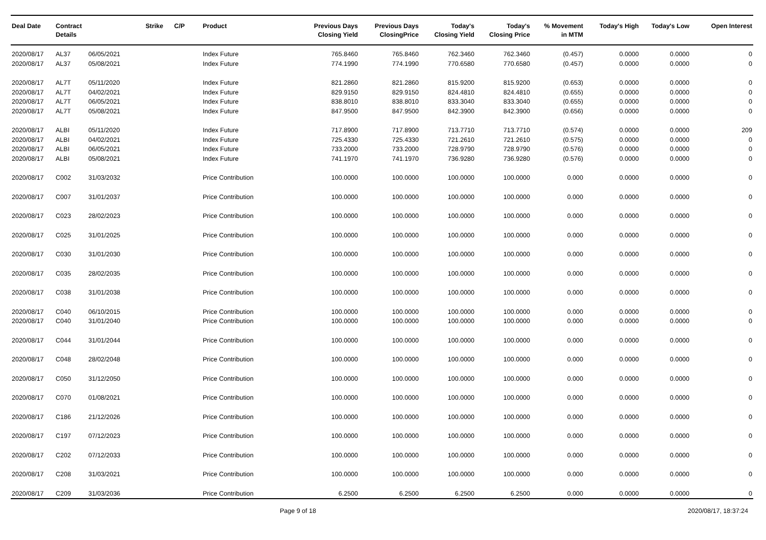| Deal Date | Contract Details | | Strike | C/P | Product | Previous Days Closing Yield | Previous Days ClosingPrice | Today's Closing Yield | Today's Closing Price | % Movement in MTM | Today's High | Today's Low | Open Interest |
| --- | --- | --- | --- | --- | --- | --- | --- | --- | --- | --- | --- | --- | --- |
| 2020/08/17 | AL37 | 06/05/2021 | | | Index Future | 765.8460 | 765.8460 | 762.3460 | 762.3460 | (0.457) | 0.0000 | 0.0000 | 0 |
| 2020/08/17 | AL37 | 05/08/2021 | | | Index Future | 774.1990 | 774.1990 | 770.6580 | 770.6580 | (0.457) | 0.0000 | 0.0000 | 0 |
| 2020/08/17 | AL7T | 05/11/2020 | | | Index Future | 821.2860 | 821.2860 | 815.9200 | 815.9200 | (0.653) | 0.0000 | 0.0000 | 0 |
| 2020/08/17 | AL7T | 04/02/2021 | | | Index Future | 829.9150 | 829.9150 | 824.4810 | 824.4810 | (0.655) | 0.0000 | 0.0000 | 0 |
| 2020/08/17 | AL7T | 06/05/2021 | | | Index Future | 838.8010 | 838.8010 | 833.3040 | 833.3040 | (0.655) | 0.0000 | 0.0000 | 0 |
| 2020/08/17 | AL7T | 05/08/2021 | | | Index Future | 847.9500 | 847.9500 | 842.3900 | 842.3900 | (0.656) | 0.0000 | 0.0000 | 0 |
| 2020/08/17 | ALBI | 05/11/2020 | | | Index Future | 717.8900 | 717.8900 | 713.7710 | 713.7710 | (0.574) | 0.0000 | 0.0000 | 209 |
| 2020/08/17 | ALBI | 04/02/2021 | | | Index Future | 725.4330 | 725.4330 | 721.2610 | 721.2610 | (0.575) | 0.0000 | 0.0000 | 0 |
| 2020/08/17 | ALBI | 06/05/2021 | | | Index Future | 733.2000 | 733.2000 | 728.9790 | 728.9790 | (0.576) | 0.0000 | 0.0000 | 0 |
| 2020/08/17 | ALBI | 05/08/2021 | | | Index Future | 741.1970 | 741.1970 | 736.9280 | 736.9280 | (0.576) | 0.0000 | 0.0000 | 0 |
| 2020/08/17 | C002 | 31/03/2032 | | | Price Contribution | 100.0000 | 100.0000 | 100.0000 | 100.0000 | 0.000 | 0.0000 | 0.0000 | 0 |
| 2020/08/17 | C007 | 31/01/2037 | | | Price Contribution | 100.0000 | 100.0000 | 100.0000 | 100.0000 | 0.000 | 0.0000 | 0.0000 | 0 |
| 2020/08/17 | C023 | 28/02/2023 | | | Price Contribution | 100.0000 | 100.0000 | 100.0000 | 100.0000 | 0.000 | 0.0000 | 0.0000 | 0 |
| 2020/08/17 | C025 | 31/01/2025 | | | Price Contribution | 100.0000 | 100.0000 | 100.0000 | 100.0000 | 0.000 | 0.0000 | 0.0000 | 0 |
| 2020/08/17 | C030 | 31/01/2030 | | | Price Contribution | 100.0000 | 100.0000 | 100.0000 | 100.0000 | 0.000 | 0.0000 | 0.0000 | 0 |
| 2020/08/17 | C035 | 28/02/2035 | | | Price Contribution | 100.0000 | 100.0000 | 100.0000 | 100.0000 | 0.000 | 0.0000 | 0.0000 | 0 |
| 2020/08/17 | C038 | 31/01/2038 | | | Price Contribution | 100.0000 | 100.0000 | 100.0000 | 100.0000 | 0.000 | 0.0000 | 0.0000 | 0 |
| 2020/08/17 | C040 | 06/10/2015 | | | Price Contribution | 100.0000 | 100.0000 | 100.0000 | 100.0000 | 0.000 | 0.0000 | 0.0000 | 0 |
| 2020/08/17 | C040 | 31/01/2040 | | | Price Contribution | 100.0000 | 100.0000 | 100.0000 | 100.0000 | 0.000 | 0.0000 | 0.0000 | 0 |
| 2020/08/17 | C044 | 31/01/2044 | | | Price Contribution | 100.0000 | 100.0000 | 100.0000 | 100.0000 | 0.000 | 0.0000 | 0.0000 | 0 |
| 2020/08/17 | C048 | 28/02/2048 | | | Price Contribution | 100.0000 | 100.0000 | 100.0000 | 100.0000 | 0.000 | 0.0000 | 0.0000 | 0 |
| 2020/08/17 | C050 | 31/12/2050 | | | Price Contribution | 100.0000 | 100.0000 | 100.0000 | 100.0000 | 0.000 | 0.0000 | 0.0000 | 0 |
| 2020/08/17 | C070 | 01/08/2021 | | | Price Contribution | 100.0000 | 100.0000 | 100.0000 | 100.0000 | 0.000 | 0.0000 | 0.0000 | 0 |
| 2020/08/17 | C186 | 21/12/2026 | | | Price Contribution | 100.0000 | 100.0000 | 100.0000 | 100.0000 | 0.000 | 0.0000 | 0.0000 | 0 |
| 2020/08/17 | C197 | 07/12/2023 | | | Price Contribution | 100.0000 | 100.0000 | 100.0000 | 100.0000 | 0.000 | 0.0000 | 0.0000 | 0 |
| 2020/08/17 | C202 | 07/12/2033 | | | Price Contribution | 100.0000 | 100.0000 | 100.0000 | 100.0000 | 0.000 | 0.0000 | 0.0000 | 0 |
| 2020/08/17 | C208 | 31/03/2021 | | | Price Contribution | 100.0000 | 100.0000 | 100.0000 | 100.0000 | 0.000 | 0.0000 | 0.0000 | 0 |
| 2020/08/17 | C209 | 31/03/2036 | | | Price Contribution | 6.2500 | 6.2500 | 6.2500 | 6.2500 | 0.000 | 0.0000 | 0.0000 | 0 |
Page 9 of 18 2020/08/17, 18:37:24